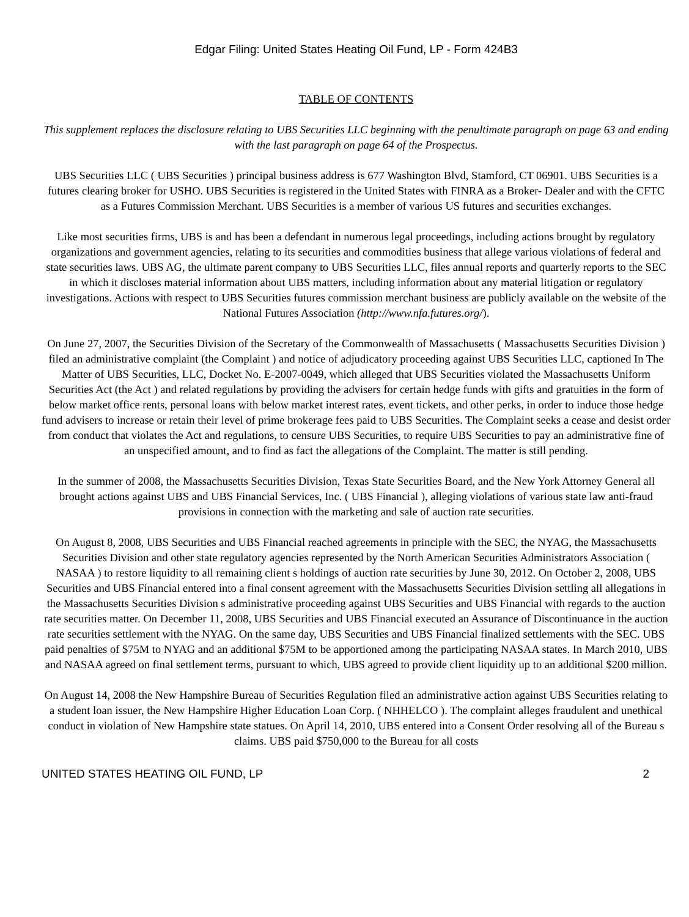Edgar Filing: United States Heating Oil Fund, LP - Form 424B3
TABLE OF CONTENTS
This supplement replaces the disclosure relating to UBS Securities LLC beginning with the penultimate paragraph on page 63 and ending with the last paragraph on page 64 of the Prospectus.
UBS Securities LLC ( UBS Securities ) principal business address is 677 Washington Blvd, Stamford, CT 06901. UBS Securities is a futures clearing broker for USHO. UBS Securities is registered in the United States with FINRA as a Broker- Dealer and with the CFTC as a Futures Commission Merchant. UBS Securities is a member of various US futures and securities exchanges.
Like most securities firms, UBS is and has been a defendant in numerous legal proceedings, including actions brought by regulatory organizations and government agencies, relating to its securities and commodities business that allege various violations of federal and state securities laws. UBS AG, the ultimate parent company to UBS Securities LLC, files annual reports and quarterly reports to the SEC in which it discloses material information about UBS matters, including information about any material litigation or regulatory investigations. Actions with respect to UBS Securities futures commission merchant business are publicly available on the website of the National Futures Association (http://www.nfa.futures.org/).
On June 27, 2007, the Securities Division of the Secretary of the Commonwealth of Massachusetts ( Massachusetts Securities Division ) filed an administrative complaint (the Complaint ) and notice of adjudicatory proceeding against UBS Securities LLC, captioned In The Matter of UBS Securities, LLC, Docket No. E-2007-0049, which alleged that UBS Securities violated the Massachusetts Uniform Securities Act (the Act ) and related regulations by providing the advisers for certain hedge funds with gifts and gratuities in the form of below market office rents, personal loans with below market interest rates, event tickets, and other perks, in order to induce those hedge fund advisers to increase or retain their level of prime brokerage fees paid to UBS Securities. The Complaint seeks a cease and desist order from conduct that violates the Act and regulations, to censure UBS Securities, to require UBS Securities to pay an administrative fine of an unspecified amount, and to find as fact the allegations of the Complaint. The matter is still pending.
In the summer of 2008, the Massachusetts Securities Division, Texas State Securities Board, and the New York Attorney General all brought actions against UBS and UBS Financial Services, Inc. ( UBS Financial ), alleging violations of various state law anti-fraud provisions in connection with the marketing and sale of auction rate securities.
On August 8, 2008, UBS Securities and UBS Financial reached agreements in principle with the SEC, the NYAG, the Massachusetts Securities Division and other state regulatory agencies represented by the North American Securities Administrators Association ( NASAA ) to restore liquidity to all remaining client s holdings of auction rate securities by June 30, 2012. On October 2, 2008, UBS Securities and UBS Financial entered into a final consent agreement with the Massachusetts Securities Division settling all allegations in the Massachusetts Securities Division s administrative proceeding against UBS Securities and UBS Financial with regards to the auction rate securities matter. On December 11, 2008, UBS Securities and UBS Financial executed an Assurance of Discontinuance in the auction rate securities settlement with the NYAG. On the same day, UBS Securities and UBS Financial finalized settlements with the SEC. UBS paid penalties of $75M to NYAG and an additional $75M to be apportioned among the participating NASAA states. In March 2010, UBS and NASAA agreed on final settlement terms, pursuant to which, UBS agreed to provide client liquidity up to an additional $200 million.
On August 14, 2008 the New Hampshire Bureau of Securities Regulation filed an administrative action against UBS Securities relating to a student loan issuer, the New Hampshire Higher Education Loan Corp. ( NHHELCO ). The complaint alleges fraudulent and unethical conduct in violation of New Hampshire state statues. On April 14, 2010, UBS entered into a Consent Order resolving all of the Bureau s claims. UBS paid $750,000 to the Bureau for all costs
UNITED STATES HEATING OIL FUND, LP 2